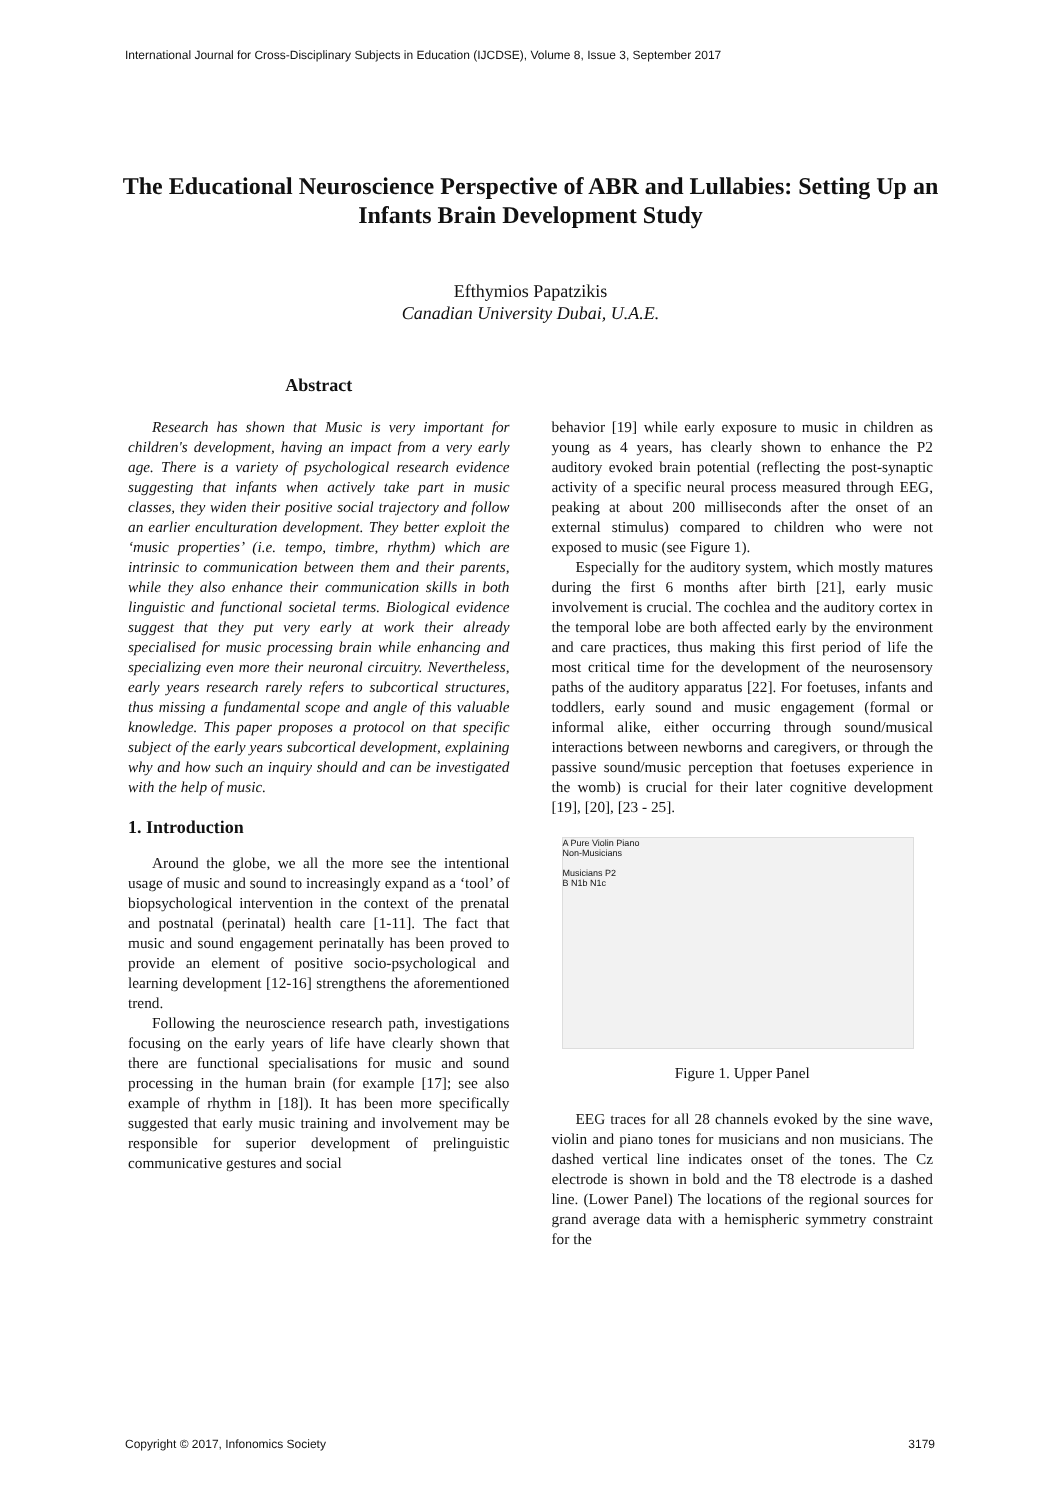International Journal for Cross-Disciplinary Subjects in Education (IJCDSE), Volume 8, Issue 3, September 2017
The Educational Neuroscience Perspective of ABR and Lullabies: Setting Up an Infants Brain Development Study
Efthymios Papatzikis
Canadian University Dubai, U.A.E.
Abstract
Research has shown that Music is very important for children's development, having an impact from a very early age. There is a variety of psychological research evidence suggesting that infants when actively take part in music classes, they widen their positive social trajectory and follow an earlier enculturation development. They better exploit the ‘music properties’ (i.e. tempo, timbre, rhythm) which are intrinsic to communication between them and their parents, while they also enhance their communication skills in both linguistic and functional societal terms. Biological evidence suggest that they put very early at work their already specialised for music processing brain while enhancing and specializing even more their neuronal circuitry. Nevertheless, early years research rarely refers to subcortical structures, thus missing a fundamental scope and angle of this valuable knowledge. This paper proposes a protocol on that specific subject of the early years subcortical development, explaining why and how such an inquiry should and can be investigated with the help of music.
1. Introduction
Around the globe, we all the more see the intentional usage of music and sound to increasingly expand as a ‘tool’ of biopsychological intervention in the context of the prenatal and postnatal (perinatal) health care [1-11]. The fact that music and sound engagement perinatally has been proved to provide an element of positive socio-psychological and learning development [12-16] strengthens the aforementioned trend.
Following the neuroscience research path, investigations focusing on the early years of life have clearly shown that there are functional specialisations for music and sound processing in the human brain (for example [17]; see also example of rhythm in [18]). It has been more specifically suggested that early music training and involvement may be responsible for superior development of prelinguistic communicative gestures and social
behavior [19] while early exposure to music in children as young as 4 years, has clearly shown to enhance the P2 auditory evoked brain potential (reflecting the post-synaptic activity of a specific neural process measured through EEG, peaking at about 200 milliseconds after the onset of an external stimulus) compared to children who were not exposed to music (see Figure 1).
Especially for the auditory system, which mostly matures during the first 6 months after birth [21], early music involvement is crucial. The cochlea and the auditory cortex in the temporal lobe are both affected early by the environment and care practices, thus making this first period of life the most critical time for the development of the neurosensory paths of the auditory apparatus [22]. For foetuses, infants and toddlers, early sound and music engagement (formal or informal alike, either occurring through sound/musical interactions between newborns and caregivers, or through the passive sound/music perception that foetuses experience in the womb) is crucial for their later cognitive development [19], [20], [23 - 25].
A Pure Violin Piano
Non-Musicians
Musicians P2
B N1b N1c
Figure 1. Upper Panel
EEG traces for all 28 channels evoked by the sine wave, violin and piano tones for musicians and non musicians. The dashed vertical line indicates onset of the tones. The Cz electrode is shown in bold and the T8 electrode is a dashed line. (Lower Panel) The locations of the regional sources for grand average data with a hemispheric symmetry constraint for the
Copyright © 2017, Infonomics Society 3179